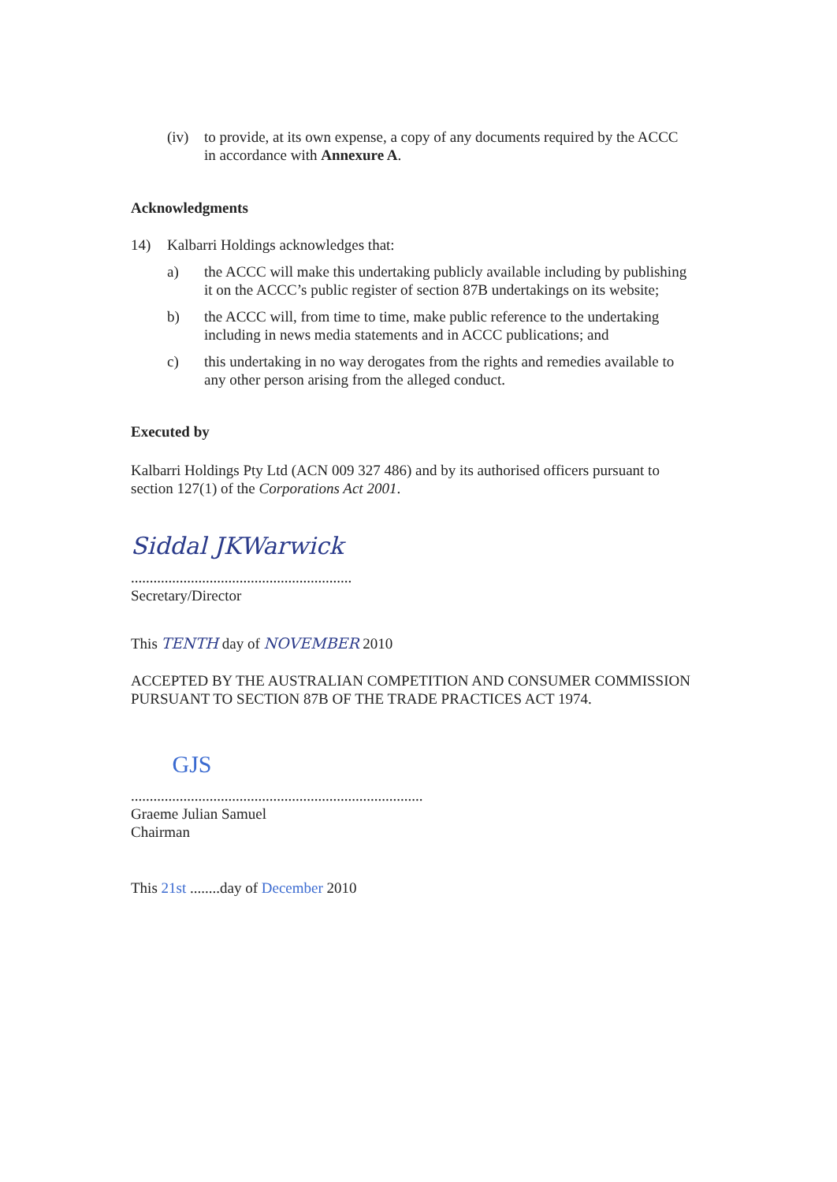(iv) to provide, at its own expense, a copy of any documents required by the ACCC in accordance with Annexure A.
Acknowledgments
14) Kalbarri Holdings acknowledges that:
a) the ACCC will make this undertaking publicly available including by publishing it on the ACCC’s public register of section 87B undertakings on its website;
b) the ACCC will, from time to time, make public reference to the undertaking including in news media statements and in ACCC publications; and
c) this undertaking in no way derogates from the rights and remedies available to any other person arising from the alleged conduct.
Executed by
Kalbarri Holdings Pty Ltd (ACN 009 327 486) and by its authorised officers pursuant to section 127(1) of the Corporations Act 2001.
Siddal JKWarwick
...........................................................
Secretary/Director
This TENTH day of NOVEMBER 2010
ACCEPTED BY THE AUSTRALIAN COMPETITION AND CONSUMER COMMISSION PURSUANT TO SECTION 87B OF THE TRADE PRACTICES ACT 1974.
GJS
..............................................................................
Graeme Julian Samuel
Chairman
This 21st ........day of December 2010